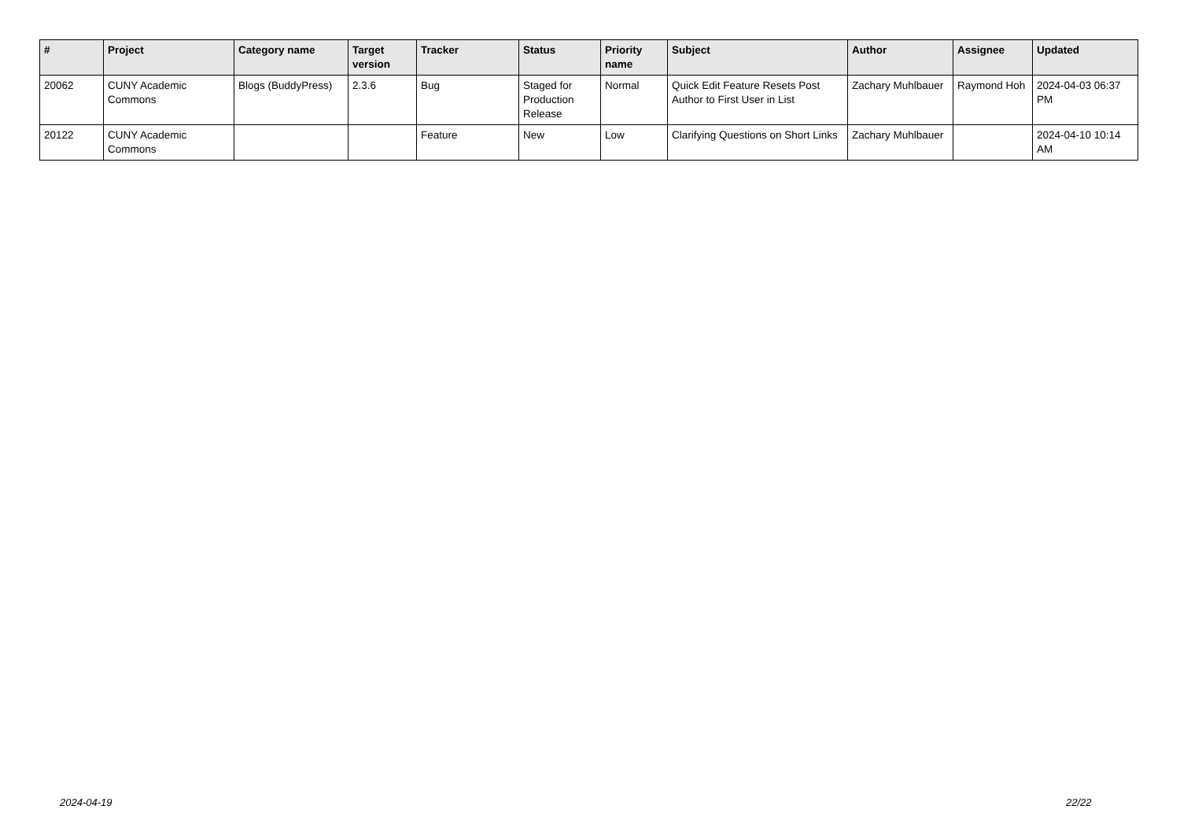| # | Project | Category name | Target version | Tracker | Status | Priority name | Subject | Author | Assignee | Updated |
| --- | --- | --- | --- | --- | --- | --- | --- | --- | --- | --- |
| 20062 | CUNY Academic Commons | Blogs (BuddyPress) | 2.3.6 | Bug | Staged for Production Release | Normal | Quick Edit Feature Resets Post Author to First User in List | Zachary Muhlbauer | Raymond Hoh | 2024-04-03 06:37 PM |
| 20122 | CUNY Academic Commons | | | Feature | New | Low | Clarifying Questions on Short Links | Zachary Muhlbauer | | 2024-04-10 10:14 AM |
2024-04-19 22/22